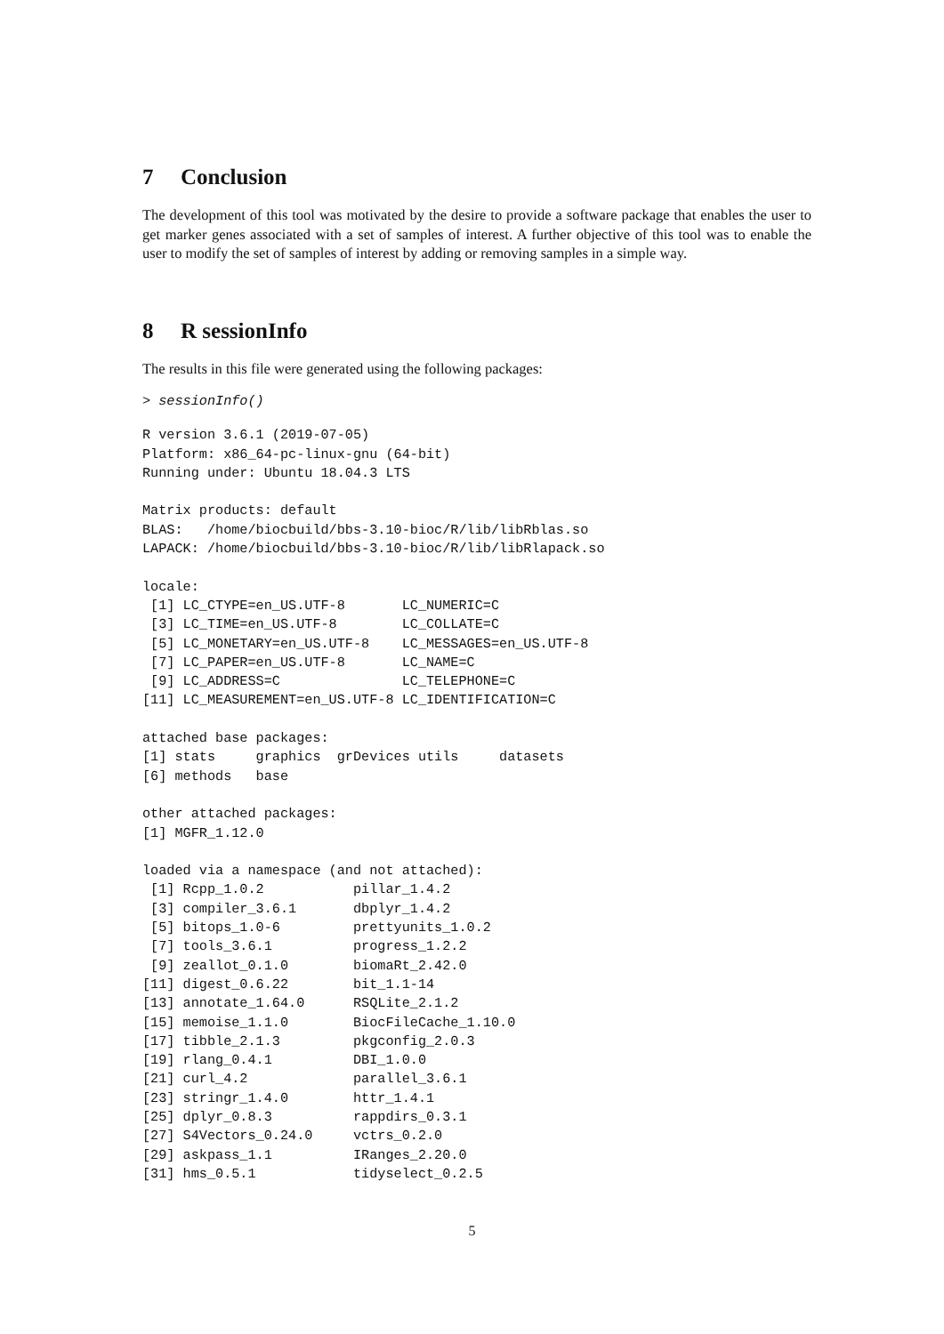7 Conclusion
The development of this tool was motivated by the desire to provide a software package that enables the user to get marker genes associated with a set of samples of interest. A further objective of this tool was to enable the user to modify the set of samples of interest by adding or removing samples in a simple way.
8 R sessionInfo
The results in this file were generated using the following packages:
> sessionInfo()
R version 3.6.1 (2019-07-05)
Platform: x86_64-pc-linux-gnu (64-bit)
Running under: Ubuntu 18.04.3 LTS

Matrix products: default
BLAS:   /home/biocbuild/bbs-3.10-bioc/R/lib/libRblas.so
LAPACK: /home/biocbuild/bbs-3.10-bioc/R/lib/libRlapack.so

locale:
 [1] LC_CTYPE=en_US.UTF-8       LC_NUMERIC=C              
 [3] LC_TIME=en_US.UTF-8        LC_COLLATE=C              
 [5] LC_MONETARY=en_US.UTF-8    LC_MESSAGES=en_US.UTF-8   
 [7] LC_PAPER=en_US.UTF-8       LC_NAME=C                 
 [9] LC_ADDRESS=C               LC_TELEPHONE=C            
[11] LC_MEASUREMENT=en_US.UTF-8 LC_IDENTIFICATION=C       

attached base packages:
[1] stats     graphics  grDevices utils     datasets 
[6] methods   base     

other attached packages:
[1] MGFR_1.12.0

loaded via a namespace (and not attached):
 [1] Rcpp_1.0.2           pillar_1.4.2        
 [3] compiler_3.6.1       dbplyr_1.4.2        
 [5] bitops_1.0-6         prettyunits_1.0.2   
 [7] tools_3.6.1          progress_1.2.2      
 [9] zeallot_0.1.0        biomaRt_2.42.0      
[11] digest_0.6.22        bit_1.1-14          
[13] annotate_1.64.0      RSQLite_2.1.2       
[15] memoise_1.1.0        BiocFileCache_1.10.0
[17] tibble_2.1.3         pkgconfig_2.0.3     
[19] rlang_0.4.1          DBI_1.0.0           
[21] curl_4.2             parallel_3.6.1      
[23] stringr_1.4.0        httr_1.4.1          
[25] dplyr_0.8.3          rappdirs_0.3.1      
[27] S4Vectors_0.24.0     vctrs_0.2.0         
[29] askpass_1.1          IRanges_2.20.0      
[31] hms_0.5.1            tidyselect_0.2.5    
5